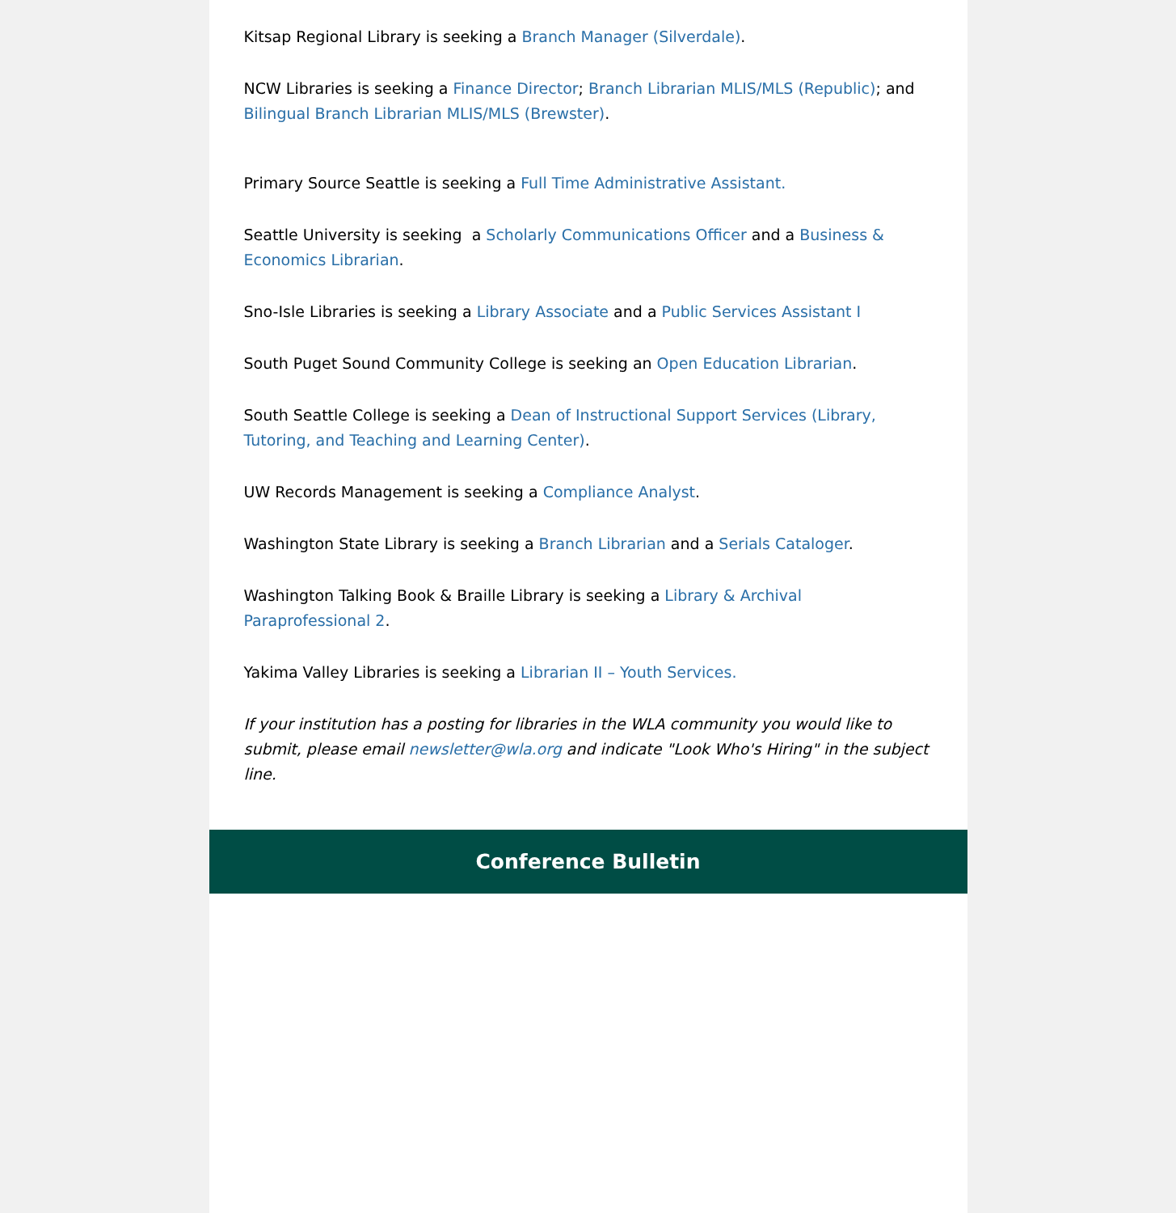Kitsap Regional Library is seeking a Branch Manager (Silverdale).
NCW Libraries is seeking a Finance Director; Branch Librarian MLIS/MLS (Republic); and Bilingual Branch Librarian MLIS/MLS (Brewster).
Primary Source Seattle is seeking a Full Time Administrative Assistant.
Seattle University is seeking a Scholarly Communications Officer and a Business & Economics Librarian.
Sno-Isle Libraries is seeking a Library Associate and a Public Services Assistant I
South Puget Sound Community College is seeking an Open Education Librarian.
South Seattle College is seeking a Dean of Instructional Support Services (Library, Tutoring, and Teaching and Learning Center).
UW Records Management is seeking a Compliance Analyst.
Washington State Library is seeking a Branch Librarian and a Serials Cataloger.
Washington Talking Book & Braille Library is seeking a Library & Archival Paraprofessional 2.
Yakima Valley Libraries is seeking a Librarian II – Youth Services.
If your institution has a posting for libraries in the WLA community you would like to submit, please email newsletter@wla.org and indicate "Look Who's Hiring" in the subject line.
Conference Bulletin